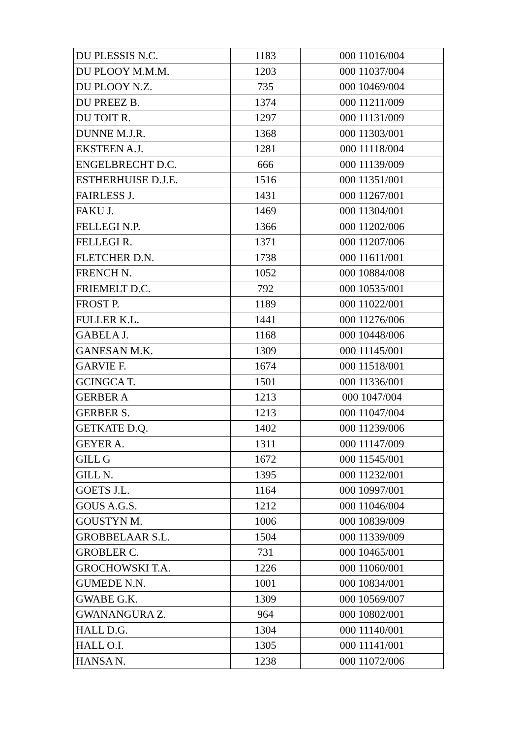| DU PLESSIS N.C. | 1183 | 000 11016/004 |
| DU PLOOY M.M.M. | 1203 | 000 11037/004 |
| DU PLOOY N.Z. | 735 | 000 10469/004 |
| DU PREEZ B. | 1374 | 000 11211/009 |
| DU TOIT R. | 1297 | 000 11131/009 |
| DUNNE M.J.R. | 1368 | 000 11303/001 |
| EKSTEEN A.J. | 1281 | 000 11118/004 |
| ENGELBRECHT D.C. | 666 | 000 11139/009 |
| ESTHERHUISE D.J.E. | 1516 | 000 11351/001 |
| FAIRLESS J. | 1431 | 000 11267/001 |
| FAKU J. | 1469 | 000 11304/001 |
| FELLEGI N.P. | 1366 | 000 11202/006 |
| FELLEGI R. | 1371 | 000 11207/006 |
| FLETCHER D.N. | 1738 | 000 11611/001 |
| FRENCH N. | 1052 | 000 10884/008 |
| FRIEMELT D.C. | 792 | 000 10535/001 |
| FROST P. | 1189 | 000 11022/001 |
| FULLER K.L. | 1441 | 000 11276/006 |
| GABELA J. | 1168 | 000 10448/006 |
| GANESAN M.K. | 1309 | 000 11145/001 |
| GARVIE F. | 1674 | 000 11518/001 |
| GCINGCA T. | 1501 | 000 11336/001 |
| GERBER A | 1213 | 000 1047/004 |
| GERBER S. | 1213 | 000 11047/004 |
| GETKATE D.Q. | 1402 | 000 11239/006 |
| GEYER A. | 1311 | 000 11147/009 |
| GILL G | 1672 | 000 11545/001 |
| GILL N. | 1395 | 000 11232/001 |
| GOETS J.L. | 1164 | 000 10997/001 |
| GOUS A.G.S. | 1212 | 000 11046/004 |
| GOUSTYN M. | 1006 | 000 10839/009 |
| GROBBELAAR S.L. | 1504 | 000 11339/009 |
| GROBLER C. | 731 | 000 10465/001 |
| GROCHOWSKI T.A. | 1226 | 000 11060/001 |
| GUMEDE N.N. | 1001 | 000 10834/001 |
| GWABE G.K. | 1309 | 000 10569/007 |
| GWANANGURA Z. | 964 | 000 10802/001 |
| HALL D.G. | 1304 | 000 11140/001 |
| HALL O.I. | 1305 | 000 11141/001 |
| HANSA N. | 1238 | 000 11072/006 |